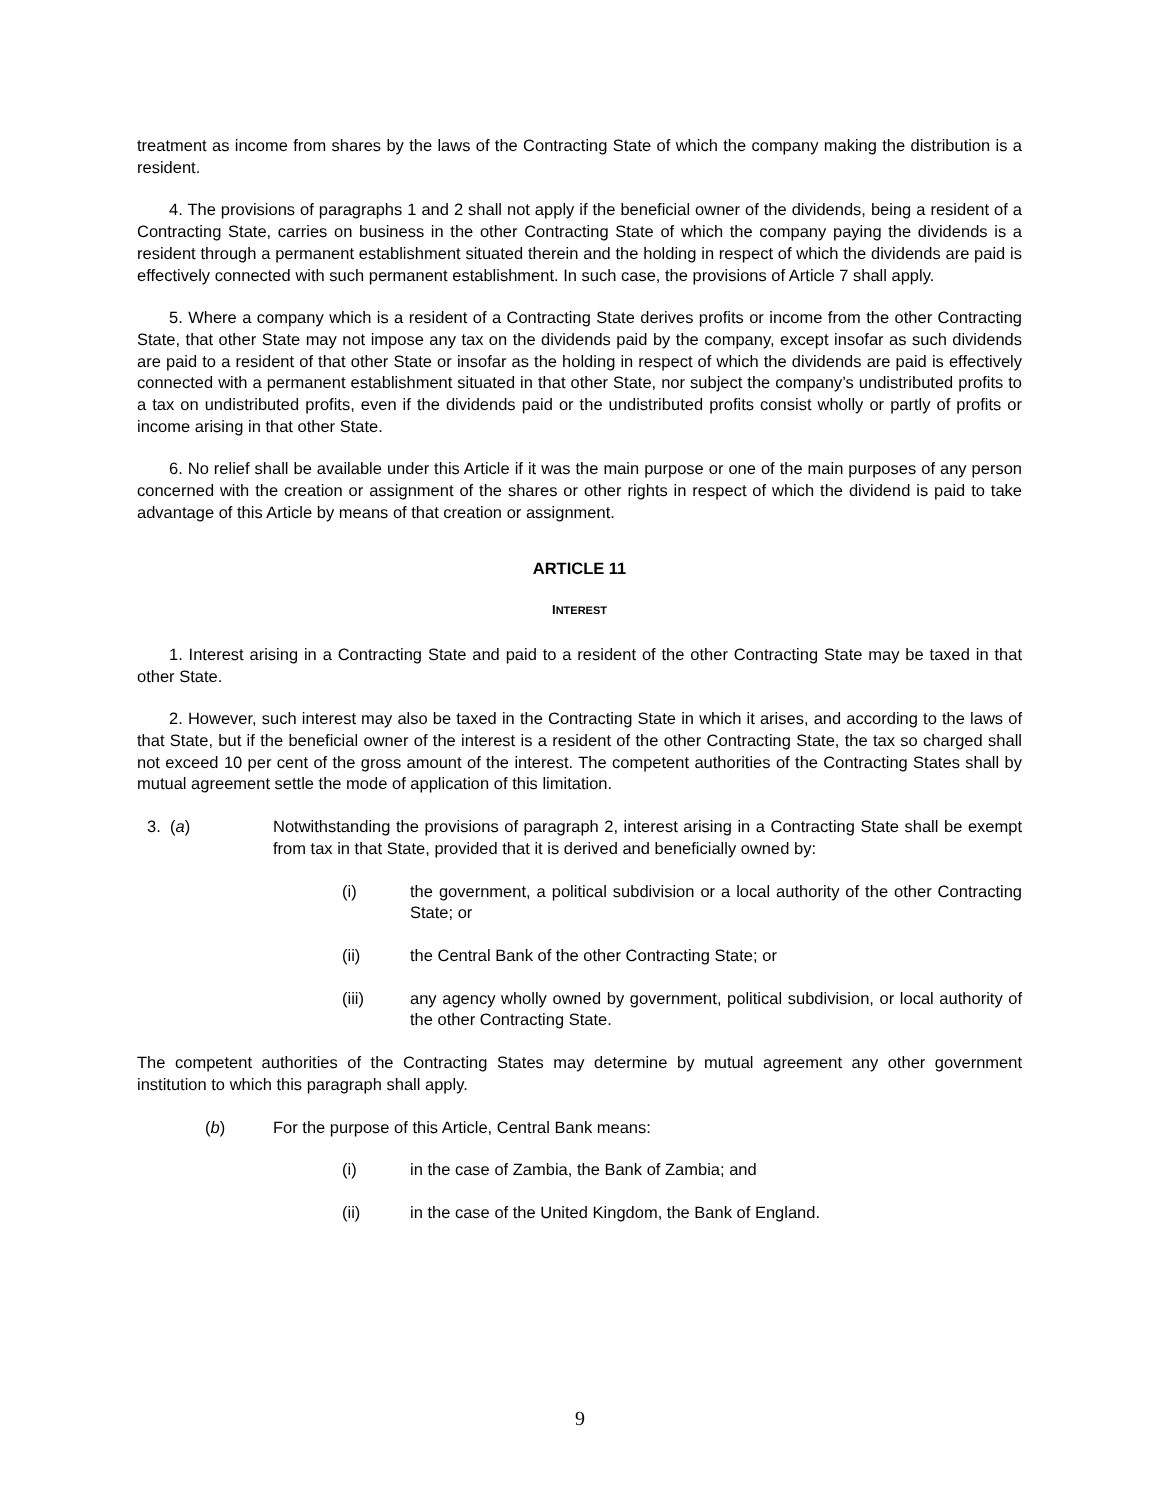treatment as income from shares by the laws of the Contracting State of which the company making the distribution is a resident.
4. The provisions of paragraphs 1 and 2 shall not apply if the beneficial owner of the dividends, being a resident of a Contracting State, carries on business in the other Contracting State of which the company paying the dividends is a resident through a permanent establishment situated therein and the holding in respect of which the dividends are paid is effectively connected with such permanent establishment. In such case, the provisions of Article 7 shall apply.
5. Where a company which is a resident of a Contracting State derives profits or income from the other Contracting State, that other State may not impose any tax on the dividends paid by the company, except insofar as such dividends are paid to a resident of that other State or insofar as the holding in respect of which the dividends are paid is effectively connected with a permanent establishment situated in that other State, nor subject the company’s undistributed profits to a tax on undistributed profits, even if the dividends paid or the undistributed profits consist wholly or partly of profits or income arising in that other State.
6. No relief shall be available under this Article if it was the main purpose or one of the main purposes of any person concerned with the creation or assignment of the shares or other rights in respect of which the dividend is paid to take advantage of this Article by means of that creation or assignment.
ARTICLE 11
INTEREST
1. Interest arising in a Contracting State and paid to a resident of the other Contracting State may be taxed in that other State.
2. However, such interest may also be taxed in the Contracting State in which it arises, and according to the laws of that State, but if the beneficial owner of the interest is a resident of the other Contracting State, the tax so charged shall not exceed 10 per cent of the gross amount of the interest. The competent authorities of the Contracting States shall by mutual agreement settle the mode of application of this limitation.
3. (a) Notwithstanding the provisions of paragraph 2, interest arising in a Contracting State shall be exempt from tax in that State, provided that it is derived and beneficially owned by:
(i) the government, a political subdivision or a local authority of the other Contracting State; or
(ii) the Central Bank of the other Contracting State; or
(iii) any agency wholly owned by government, political subdivision, or local authority of the other Contracting State.
The competent authorities of the Contracting States may determine by mutual agreement any other government institution to which this paragraph shall apply.
(b) For the purpose of this Article, Central Bank means:
(i) in the case of Zambia, the Bank of Zambia; and
(ii) in the case of the United Kingdom, the Bank of England.
9